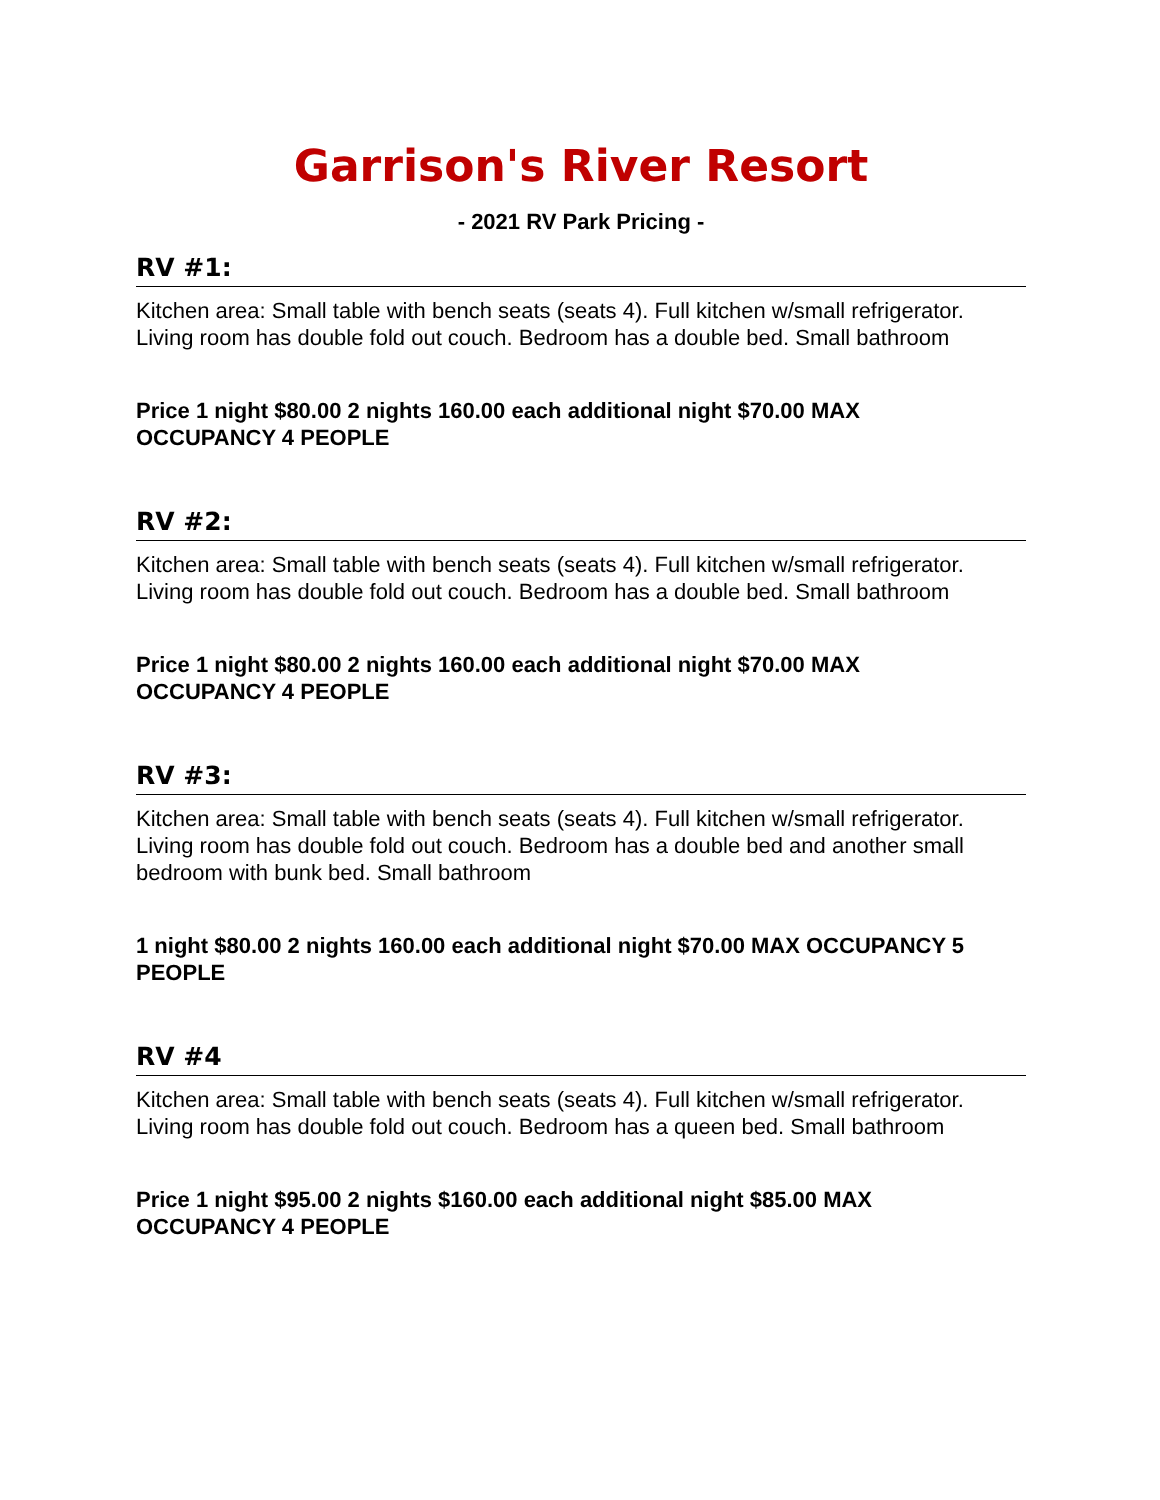Garrison's River Resort
- 2021 RV Park Pricing -
RV #1:
Kitchen area: Small table with bench seats (seats 4). Full kitchen w/small refrigerator. Living room has double fold out couch. Bedroom has a double bed. Small bathroom
Price 1 night $80.00 2 nights 160.00 each additional night $70.00 MAX
OCCUPANCY 4 PEOPLE
RV #2:
Kitchen area: Small table with bench seats (seats 4). Full kitchen w/small refrigerator. Living room has double fold out couch. Bedroom has a double bed. Small bathroom
Price 1 night $80.00 2 nights 160.00 each additional night $70.00 MAX
OCCUPANCY 4 PEOPLE
RV #3:
Kitchen area: Small table with bench seats (seats 4). Full kitchen w/small refrigerator. Living room has double fold out couch. Bedroom has a double bed and another small bedroom with bunk bed. Small bathroom
1 night $80.00 2 nights 160.00 each additional night $70.00 MAX OCCUPANCY 5 PEOPLE
RV #4
Kitchen area: Small table with bench seats (seats 4). Full kitchen w/small refrigerator. Living room has double fold out couch. Bedroom has a queen bed. Small bathroom
Price 1 night $95.00 2 nights $160.00 each additional night $85.00 MAX
OCCUPANCY 4 PEOPLE